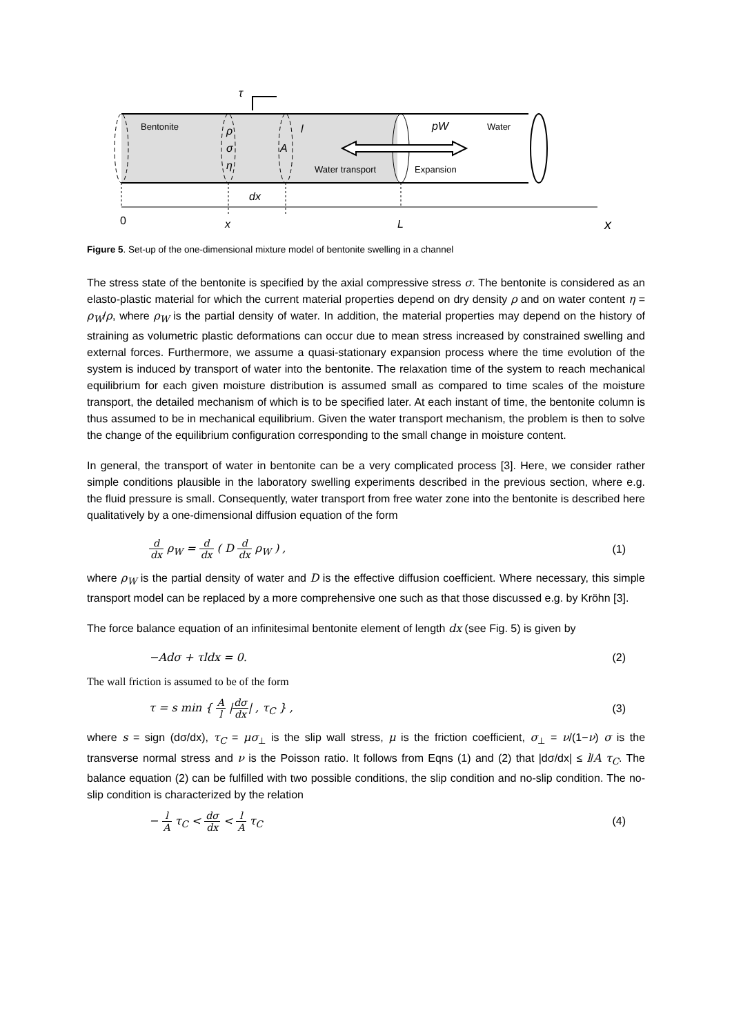τ
Bentonite
ρ
σ
η
A
l
pW
Water
Water transport
Expansion
dx
0
x
L
x
Figure 5. Set-up of the one-dimensional mixture model of bentonite swelling in a channel
The stress state of the bentonite is specified by the axial compressive stress σ. The bentonite is considered as an elasto-plastic material for which the current material properties depend on dry density ρ and on water content η = ρ<sub>W</sub>/ρ, where ρ<sub>W</sub> is the partial density of water. In addition, the material properties may depend on the history of straining as volumetric plastic deformations can occur due to mean stress increased by constrained swelling and external forces. Furthermore, we assume a quasi-stationary expansion process where the time evolution of the system is induced by transport of water into the bentonite. The relaxation time of the system to reach mechanical equilibrium for each given moisture distribution is assumed small as compared to time scales of the moisture transport, the detailed mechanism of which is to be specified later. At each instant of time, the bentonite column is thus assumed to be in mechanical equilibrium. Given the water transport mechanism, the problem is then to solve the change of the equilibrium configuration corresponding to the small change in moisture content.
In general, the transport of water in bentonite can be a very complicated process [3]. Here, we consider rather simple conditions plausible in the laboratory swelling experiments described in the previous section, where e.g. the fluid pressure is small. Consequently, water transport from free water zone into the bentonite is described here qualitatively by a one-dimensional diffusion equation of the form
d dx ρ<sub>W</sub> = d dx ( D d dx ρ<sub>W</sub> ) , (1)
where ρ<sub>W</sub> is the partial density of water and D is the effective diffusion coefficient. Where necessary, this simple transport model can be replaced by a more comprehensive one such as that those discussed e.g. by Kröhn [3].
The force balance equation of an infinitesimal bentonite element of length dx (see Fig. 5) is given by
−Adσ + τldx = 0. (2)
The wall friction is assumed to be of the form
τ = s min { A l |dσ dx| , τ<sub>C</sub> } , (3)
where s = sign (dσ/dx), τ<sub>C</sub> = μσ<sub>⊥</sub> is the slip wall stress, μ is the friction coefficient, σ<sub>⊥</sub> = ν/(1−ν) σ is the transverse normal stress and ν is the Poisson ratio. It follows from Eqns (1) and (2) that |dσ/dx| ≤ l/A τ<sub>C</sub>. The balance equation (2) can be fulfilled with two possible conditions, the slip condition and no-slip condition. The no-slip condition is characterized by the relation
− l A τ<sub>C</sub> < dσ dx < l A τ<sub>C</sub> (4)